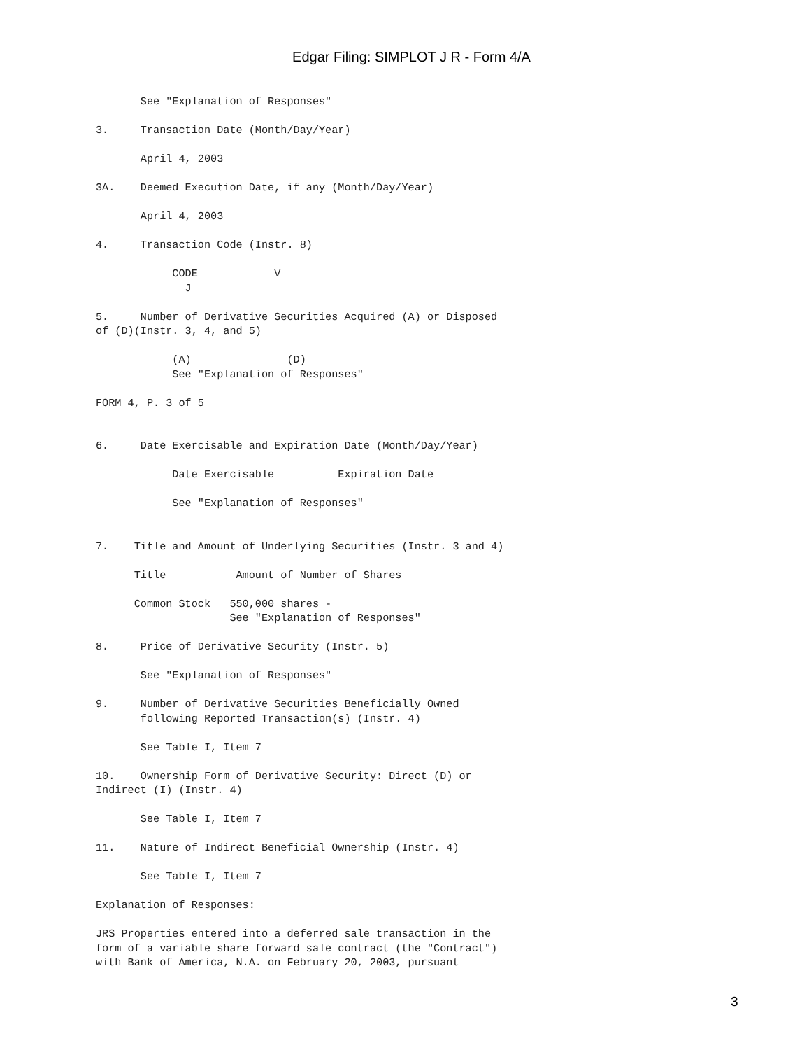Edgar Filing: SIMPLOT J R - Form 4/A
       See "Explanation of Responses"

3.     Transaction Date (Month/Day/Year)

       April 4, 2003

3A.    Deemed Execution Date, if any (Month/Day/Year)

       April 4, 2003

4.     Transaction Code (Instr. 8)

            CODE            V
              J

5.     Number of Derivative Securities Acquired (A) or Disposed
of (D)(Instr. 3, 4, and 5)

            (A)               (D)
            See "Explanation of Responses"

FORM 4, P. 3 of 5


6.     Date Exercisable and Expiration Date (Month/Day/Year)

            Date Exercisable          Expiration Date

            See "Explanation of Responses"


7.    Title and Amount of Underlying Securities (Instr. 3 and 4)

      Title           Amount of Number of Shares

      Common Stock   550,000 shares -
                     See "Explanation of Responses"

8.     Price of Derivative Security (Instr. 5)

       See "Explanation of Responses"

9.     Number of Derivative Securities Beneficially Owned
       following Reported Transaction(s) (Instr. 4)

       See Table I, Item 7

10.    Ownership Form of Derivative Security: Direct (D) or
Indirect (I) (Instr. 4)

       See Table I, Item 7

11.    Nature of Indirect Beneficial Ownership (Instr. 4)

       See Table I, Item 7

Explanation of Responses:

JRS Properties entered into a deferred sale transaction in the
form of a variable share forward sale contract (the "Contract")
with Bank of America, N.A. on February 20, 2003, pursuant
3